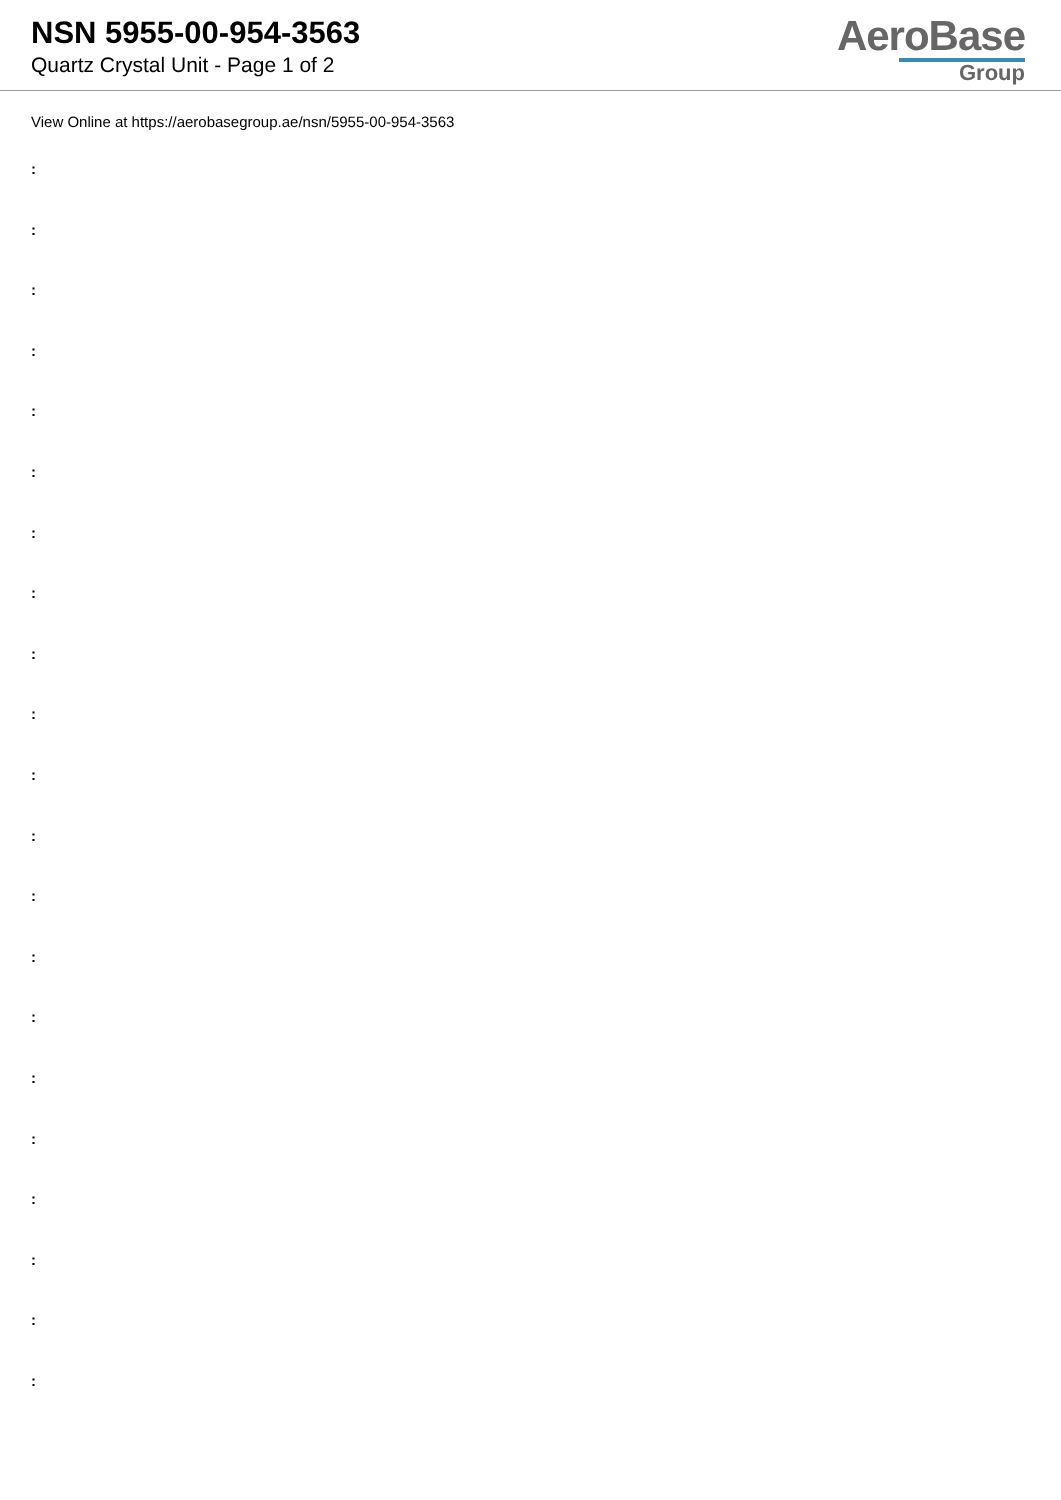NSN 5955-00-954-3563
Quartz Crystal Unit - Page 1 of 2
AeroBase
Group
View Online at https://aerobasegroup.ae/nsn/5955-00-954-3563
:
:
:
:
:
:
:
:
:
:
:
:
:
:
:
:
:
:
:
:
: